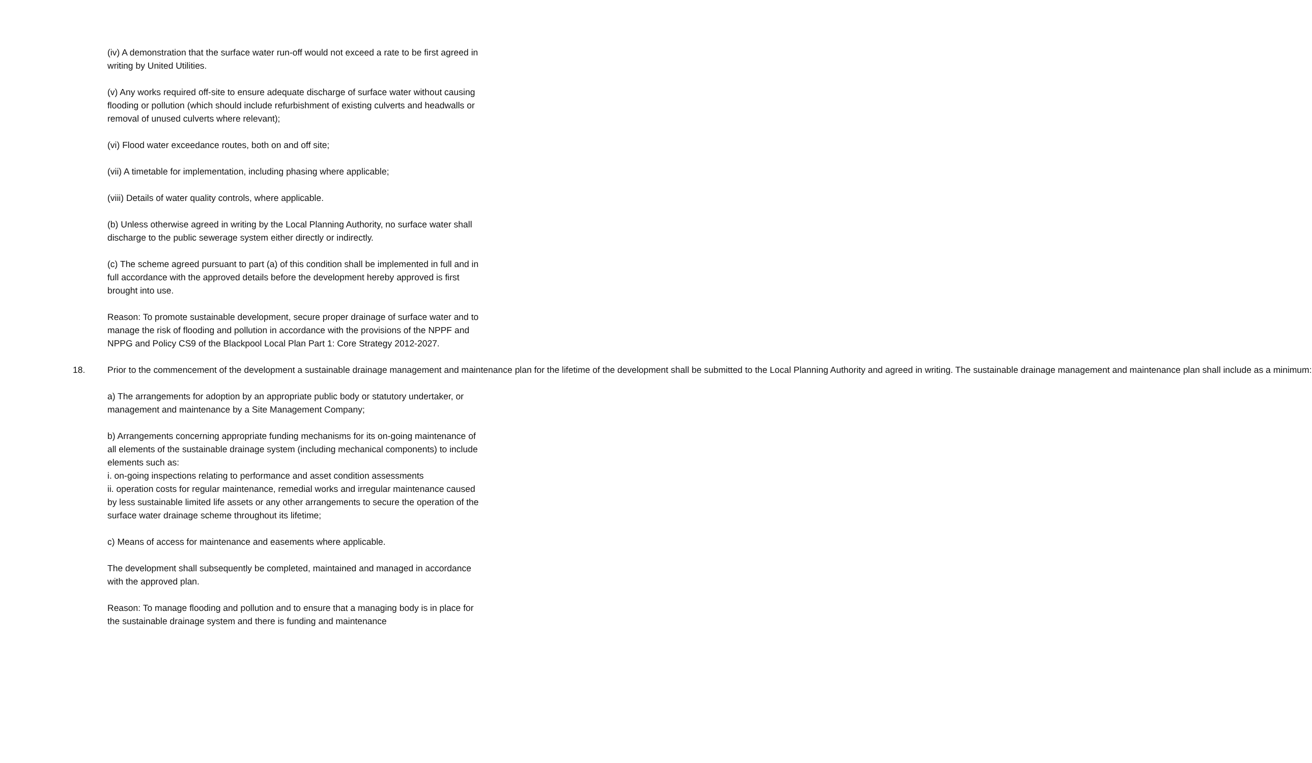(iv) A demonstration that the surface water run-off would not exceed a rate to be first agreed in writing by United Utilities.
(v) Any works required off-site to ensure adequate discharge of surface water without causing flooding or pollution (which should include refurbishment of existing culverts and headwalls or removal of unused culverts where relevant);
(vi) Flood water exceedance routes, both on and off site;
(vii) A timetable for implementation, including phasing where applicable;
(viii) Details of water quality controls, where applicable.
(b) Unless otherwise agreed in writing by the Local Planning Authority, no surface water shall discharge to the public sewerage system either directly or indirectly.
(c) The scheme agreed pursuant to part (a) of this condition shall be implemented in full and in full accordance with the approved details before the development hereby approved is first brought into use.
Reason: To promote sustainable development, secure proper drainage of surface water and to manage the risk of flooding and pollution in accordance with the provisions of the NPPF and NPPG and Policy CS9 of the Blackpool Local Plan Part 1: Core Strategy 2012-2027.
18. Prior to the commencement of the development a sustainable drainage management and maintenance plan for the lifetime of the development shall be submitted to the Local Planning Authority and agreed in writing. The sustainable drainage management and maintenance plan shall include as a minimum:
a) The arrangements for adoption by an appropriate public body or statutory undertaker, or management and maintenance by a Site Management Company;
b) Arrangements concerning appropriate funding mechanisms for its on-going maintenance of all elements of the sustainable drainage system (including mechanical components) to include elements such as:
i. on-going inspections relating to performance and asset condition assessments
ii. operation costs for regular maintenance, remedial works and irregular maintenance caused by less sustainable limited life assets or any other arrangements to secure the operation of the surface water drainage scheme throughout its lifetime;
c) Means of access for maintenance and easements where applicable.
The development shall subsequently be completed, maintained and managed in accordance with the approved plan.
Reason: To manage flooding and pollution and to ensure that a managing body is in place for the sustainable drainage system and there is funding and maintenance